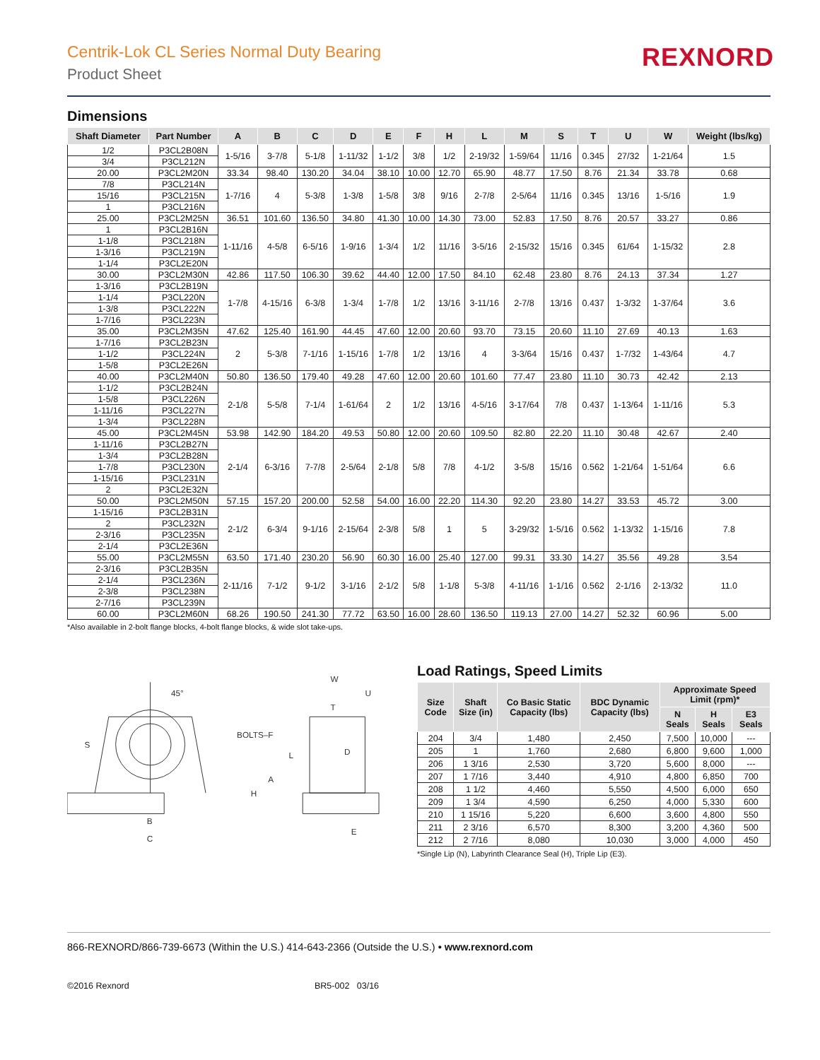Centrik-Lok CL Series Normal Duty Bearing
Product Sheet
REXNORD
Dimensions
| Shaft Diameter | Part Number | A | B | C | D | E | F | H | L | M | S | T | U | W | Weight (lbs/kg) |
| --- | --- | --- | --- | --- | --- | --- | --- | --- | --- | --- | --- | --- | --- | --- | --- |
| 1/2 | P3CL2B08N | 1-5/16 | 3-7/8 | 5-1/8 | 1-11/32 | 1-1/2 | 3/8 | 1/2 | 2-19/32 | 1-59/64 | 11/16 | 0.345 | 27/32 | 1-21/64 | 1.5 |
| 3/4 | P3CL212N | | | | | | | | | | | | | | |
| 20.00 | P3CL2M20N | 33.34 | 98.40 | 130.20 | 34.04 | 38.10 | 10.00 | 12.70 | 65.90 | 48.77 | 17.50 | 8.76 | 21.34 | 33.78 | 0.68 |
| 7/8 | P3CL214N | 1-7/16 | 4 | 5-3/8 | 1-3/8 | 1-5/8 | 3/8 | 9/16 | 2-7/8 | 2-5/64 | 11/16 | 0.345 | 13/16 | 1-5/16 | 1.9 |
| 15/16 | P3CL215N | | | | | | | | | | | | | | |
| 1 | P3CL216N | | | | | | | | | | | | | | |
| 25.00 | P3CL2M25N | 36.51 | 101.60 | 136.50 | 34.80 | 41.30 | 10.00 | 14.30 | 73.00 | 52.83 | 17.50 | 8.76 | 20.57 | 33.27 | 0.86 |
| 1 | P3CL2B16N | 1-11/16 | 4-5/8 | 6-5/16 | 1-9/16 | 1-3/4 | 1/2 | 11/16 | 3-5/16 | 2-15/32 | 15/16 | 0.345 | 61/64 | 1-15/32 | 2.8 |
| 1-1/8 | P3CL218N | | | | | | | | | | | | | | |
| 1-3/16 | P3CL219N | | | | | | | | | | | | | | |
| 1-1/4 | P3CL2E20N | | | | | | | | | | | | | | |
| 30.00 | P3CL2M30N | 42.86 | 117.50 | 106.30 | 39.62 | 44.40 | 12.00 | 17.50 | 84.10 | 62.48 | 23.80 | 8.76 | 24.13 | 37.34 | 1.27 |
| 1-3/16 | P3CL2B19N | 1-7/8 | 4-15/16 | 6-3/8 | 1-3/4 | 1-7/8 | 1/2 | 13/16 | 3-11/16 | 2-7/8 | 13/16 | 0.437 | 1-3/32 | 1-37/64 | 3.6 |
| 1-1/4 | P3CL220N | | | | | | | | | | | | | | |
| 1-3/8 | P3CL222N | | | | | | | | | | | | | | |
| 1-7/16 | P3CL223N | | | | | | | | | | | | | | |
| 35.00 | P3CL2M35N | 47.62 | 125.40 | 161.90 | 44.45 | 47.60 | 12.00 | 20.60 | 93.70 | 73.15 | 20.60 | 11.10 | 27.69 | 40.13 | 1.63 |
| 1-7/16 | P3CL2B23N | 2 | 5-3/8 | 7-1/16 | 1-15/16 | 1-7/8 | 1/2 | 13/16 | 4 | 3-3/64 | 15/16 | 0.437 | 1-7/32 | 1-43/64 | 4.7 |
| 1-1/2 | P3CL224N | | | | | | | | | | | | | | |
| 1-5/8 | P3CL2E26N | | | | | | | | | | | | | | |
| 40.00 | P3CL2M40N | 50.80 | 136.50 | 179.40 | 49.28 | 47.60 | 12.00 | 20.60 | 101.60 | 77.47 | 23.80 | 11.10 | 30.73 | 42.42 | 2.13 |
| 1-1/2 | P3CL2B24N | 2-1/8 | 5-5/8 | 7-1/4 | 1-61/64 | 2 | 1/2 | 13/16 | 4-5/16 | 3-17/64 | 7/8 | 0.437 | 1-13/64 | 1-11/16 | 5.3 |
| 1-5/8 | P3CL226N | | | | | | | | | | | | | | |
| 1-11/16 | P3CL227N | | | | | | | | | | | | | | |
| 1-3/4 | P3CL228N | | | | | | | | | | | | | | |
| 45.00 | P3CL2M45N | 53.98 | 142.90 | 184.20 | 49.53 | 50.80 | 12.00 | 20.60 | 109.50 | 82.80 | 22.20 | 11.10 | 30.48 | 42.67 | 2.40 |
| 1-11/16 | P3CL2B27N | 2-1/4 | 6-3/16 | 7-7/8 | 2-5/64 | 2-1/8 | 5/8 | 7/8 | 4-1/2 | 3-5/8 | 15/16 | 0.562 | 1-21/64 | 1-51/64 | 6.6 |
| 1-3/4 | P3CL2B28N | | | | | | | | | | | | | | |
| 1-7/8 | P3CL230N | | | | | | | | | | | | | | |
| 1-15/16 | P3CL231N | | | | | | | | | | | | | | |
| 2 | P3CL2E32N | | | | | | | | | | | | | | |
| 50.00 | P3CL2M50N | 57.15 | 157.20 | 200.00 | 52.58 | 54.00 | 16.00 | 22.20 | 114.30 | 92.20 | 23.80 | 14.27 | 33.53 | 45.72 | 3.00 |
| 1-15/16 | P3CL2B31N | 2-1/2 | 6-3/4 | 9-1/16 | 2-15/64 | 2-3/8 | 5/8 | 1 | 5 | 3-29/32 | 1-5/16 | 0.562 | 1-13/32 | 1-15/16 | 7.8 |
| 2 | P3CL232N | | | | | | | | | | | | | | |
| 2-3/16 | P3CL235N | | | | | | | | | | | | | | |
| 2-1/4 | P3CL2E36N | | | | | | | | | | | | | | |
| 55.00 | P3CL2M55N | 63.50 | 171.40 | 230.20 | 56.90 | 60.30 | 16.00 | 25.40 | 127.00 | 99.31 | 33.30 | 14.27 | 35.56 | 49.28 | 3.54 |
| 2-3/16 | P3CL2B35N | 2-11/16 | 7-1/2 | 9-1/2 | 3-1/16 | 2-1/2 | 5/8 | 1-1/8 | 5-3/8 | 4-11/16 | 1-1/16 | 0.562 | 2-1/16 | 2-13/32 | 11.0 |
| 2-1/4 | P3CL236N | | | | | | | | | | | | | | |
| 2-3/8 | P3CL238N | | | | | | | | | | | | | | |
| 2-7/16 | P3CL239N | | | | | | | | | | | | | | |
| 60.00 | P3CL2M60N | 68.26 | 190.50 | 241.30 | 77.72 | 63.50 | 16.00 | 28.60 | 136.50 | 119.13 | 27.00 | 14.27 | 52.32 | 60.96 | 5.00 |
*Also available in 2-bolt flange blocks, 4-bolt flange blocks, & wide slot take-ups.
45°
BOLTS–F
S
A
H
L
B
C
W
U
T
D
E
Load Ratings, Speed Limits
| Size Code | Shaft Size (in) | Co Basic Static Capacity (lbs) | BDC Dynamic Capacity (lbs) | Approximate Speed Limit (rpm)* | | |
| --- | --- | --- | --- | --- | --- | --- |
| | | | | N Seals | H Seals | E3 Seals |
| 204 | 3/4 | 1,480 | 2,450 | 7,500 | 10,000 | --- |
| 205 | 1 | 1,760 | 2,680 | 6,800 | 9,600 | 1,000 |
| 206 | 1 3/16 | 2,530 | 3,720 | 5,600 | 8,000 | --- |
| 207 | 1 7/16 | 3,440 | 4,910 | 4,800 | 6,850 | 700 |
| 208 | 1 1/2 | 4,460 | 5,550 | 4,500 | 6,000 | 650 |
| 209 | 1 3/4 | 4,590 | 6,250 | 4,000 | 5,330 | 600 |
| 210 | 1 15/16 | 5,220 | 6,600 | 3,600 | 4,800 | 550 |
| 211 | 2 3/16 | 6,570 | 8,300 | 3,200 | 4,360 | 500 |
| 212 | 2 7/16 | 8,080 | 10,030 | 3,000 | 4,000 | 450 |
*Single Lip (N), Labyrinth Clearance Seal (H), Triple Lip (E3).
866-REXNORD/866-739-6673 (Within the U.S.) 414-643-2366 (Outside the U.S.) • www.rexnord.com
©2016 Rexnord BR5-002 03/16